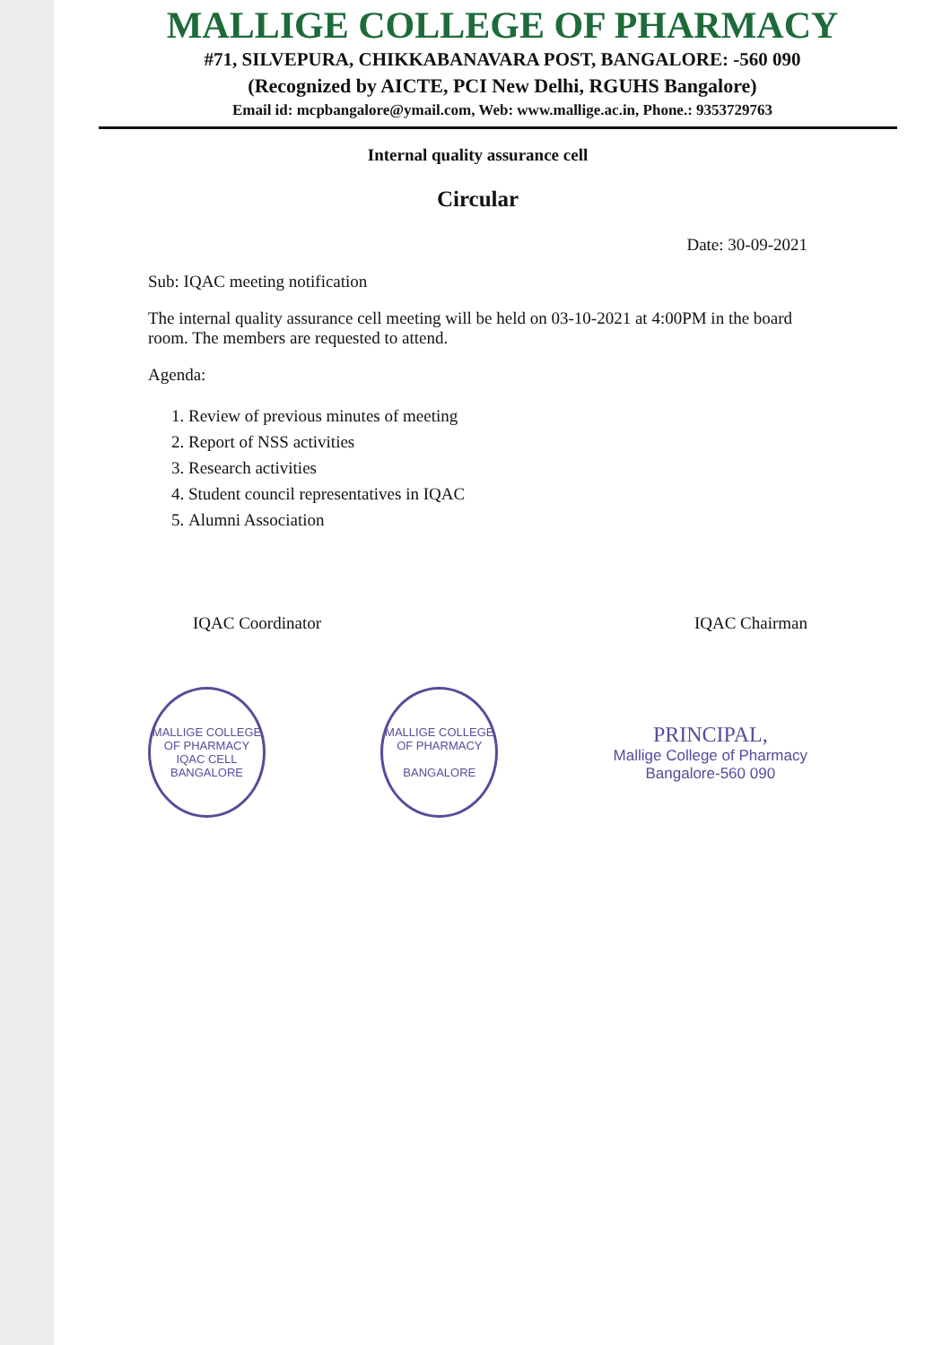MALLIGE COLLEGE OF PHARMACY
#71, SILVEPURA, CHIKKABANAVARA POST, BANGALORE: -560 090
(Recognized by AICTE, PCI New Delhi, RGUHS Bangalore)
Email id: mcpbangalore@ymail.com, Web: www.mallige.ac.in, Phone.: 9353729763
Internal quality assurance cell
Circular
Date: 30-09-2021
Sub: IQAC meeting notification
The internal quality assurance cell meeting will be held on 03-10-2021 at 4:00PM in the board room. The members are requested to attend.
Agenda:
1. Review of previous minutes of meeting
2. Report of NSS activities
3. Research activities
4. Student council representatives in IQAC
5. Alumni Association
IQAC Coordinator IQAC Chairman
MALLIGE COLLEGE OF PHARMACY
IQAC CELL
BANGALORE
MALLIGE COLLEGE OF PHARMACY
BANGALORE
PRINCIPAL,
Mallige College of Pharmacy
Bangalore-560 090